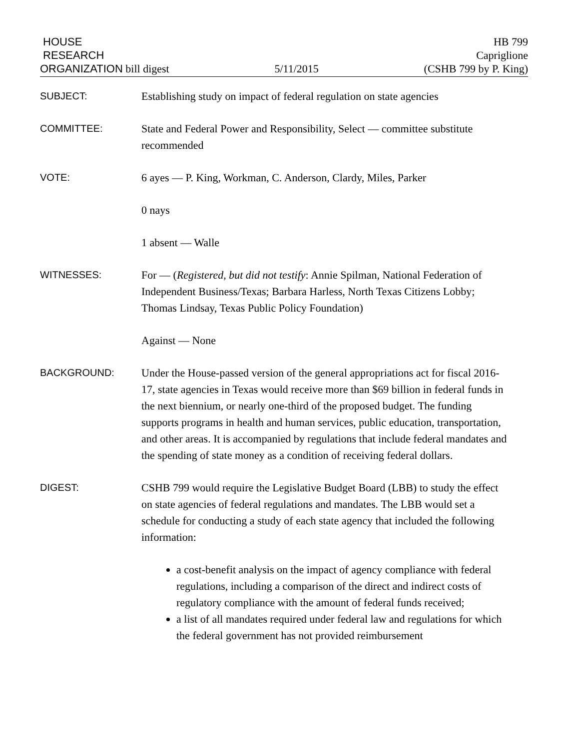HOUSE
RESEARCH
ORGANIZATION bill digest
5/11/2015
HB 799
Capriglione
(CSHB 799 by P. King)
SUBJECT:
Establishing study on impact of federal regulation on state agencies
COMMITTEE:
State and Federal Power and Responsibility, Select — committee substitute recommended
VOTE:
6 ayes — P. King, Workman, C. Anderson, Clardy, Miles, Parker
0 nays
1 absent — Walle
WITNESSES:
For — (Registered, but did not testify: Annie Spilman, National Federation of Independent Business/Texas; Barbara Harless, North Texas Citizens Lobby; Thomas Lindsay, Texas Public Policy Foundation)
Against — None
BACKGROUND:
Under the House-passed version of the general appropriations act for fiscal 2016-17, state agencies in Texas would receive more than $69 billion in federal funds in the next biennium, or nearly one-third of the proposed budget. The funding supports programs in health and human services, public education, transportation, and other areas. It is accompanied by regulations that include federal mandates and the spending of state money as a condition of receiving federal dollars.
DIGEST:
CSHB 799 would require the Legislative Budget Board (LBB) to study the effect on state agencies of federal regulations and mandates. The LBB would set a schedule for conducting a study of each state agency that included the following information:
a cost-benefit analysis on the impact of agency compliance with federal regulations, including a comparison of the direct and indirect costs of regulatory compliance with the amount of federal funds received;
a list of all mandates required under federal law and regulations for which the federal government has not provided reimbursement